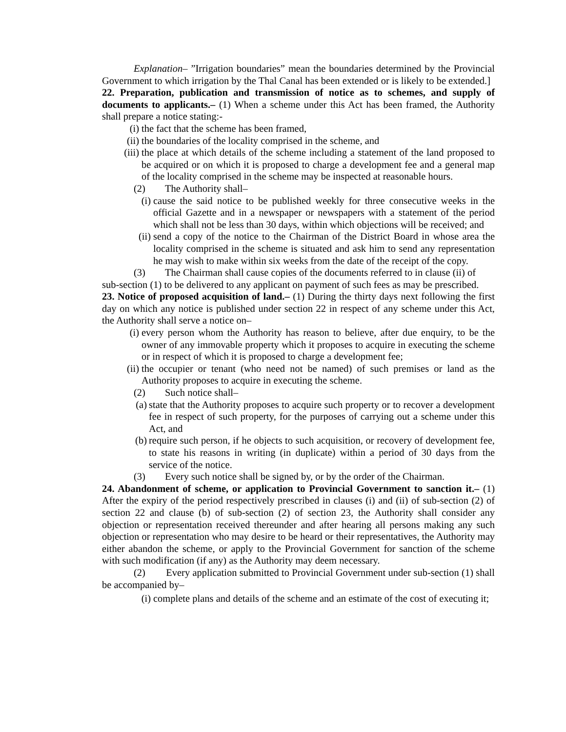Explanation– ”Irrigation boundaries” mean the boundaries determined by the Provincial Government to which irrigation by the Thal Canal has been extended or is likely to be extended.]
22. Preparation, publication and transmission of notice as to schemes, and supply of documents to applicants.– (1) When a scheme under this Act has been framed, the Authority shall prepare a notice stating:-
(i) the fact that the scheme has been framed,
(ii) the boundaries of the locality comprised in the scheme, and
(iii) the place at which details of the scheme including a statement of the land proposed to be acquired or on which it is proposed to charge a development fee and a general map of the locality comprised in the scheme may be inspected at reasonable hours.
(2) The Authority shall–
(i) cause the said notice to be published weekly for three consecutive weeks in the official Gazette and in a newspaper or newspapers with a statement of the period which shall not be less than 30 days, within which objections will be received; and
(ii) send a copy of the notice to the Chairman of the District Board in whose area the locality comprised in the scheme is situated and ask him to send any representation he may wish to make within six weeks from the date of the receipt of the copy.
(3) The Chairman shall cause copies of the documents referred to in clause (ii) of
sub-section (1) to be delivered to any applicant on payment of such fees as may be prescribed.
23. Notice of proposed acquisition of land.– (1) During the thirty days next following the first day on which any notice is published under section 22 in respect of any scheme under this Act, the Authority shall serve a notice on–
(i) every person whom the Authority has reason to believe, after due enquiry, to be the owner of any immovable property which it proposes to acquire in executing the scheme or in respect of which it is proposed to charge a development fee;
(ii) the occupier or tenant (who need not be named) of such premises or land as the Authority proposes to acquire in executing the scheme.
(2) Such notice shall–
(a) state that the Authority proposes to acquire such property or to recover a development fee in respect of such property, for the purposes of carrying out a scheme under this Act, and
(b) require such person, if he objects to such acquisition, or recovery of development fee, to state his reasons in writing (in duplicate) within a period of 30 days from the service of the notice.
(3) Every such notice shall be signed by, or by the order of the Chairman.
24. Abandonment of scheme, or application to Provincial Government to sanction it.– (1) After the expiry of the period respectively prescribed in clauses (i) and (ii) of sub-section (2) of section 22 and clause (b) of sub-section (2) of section 23, the Authority shall consider any objection or representation received thereunder and after hearing all persons making any such objection or representation who may desire to be heard or their representatives, the Authority may either abandon the scheme, or apply to the Provincial Government for sanction of the scheme with such modification (if any) as the Authority may deem necessary.
(2) Every application submitted to Provincial Government under sub-section (1) shall be accompanied by–
(i) complete plans and details of the scheme and an estimate of the cost of executing it;